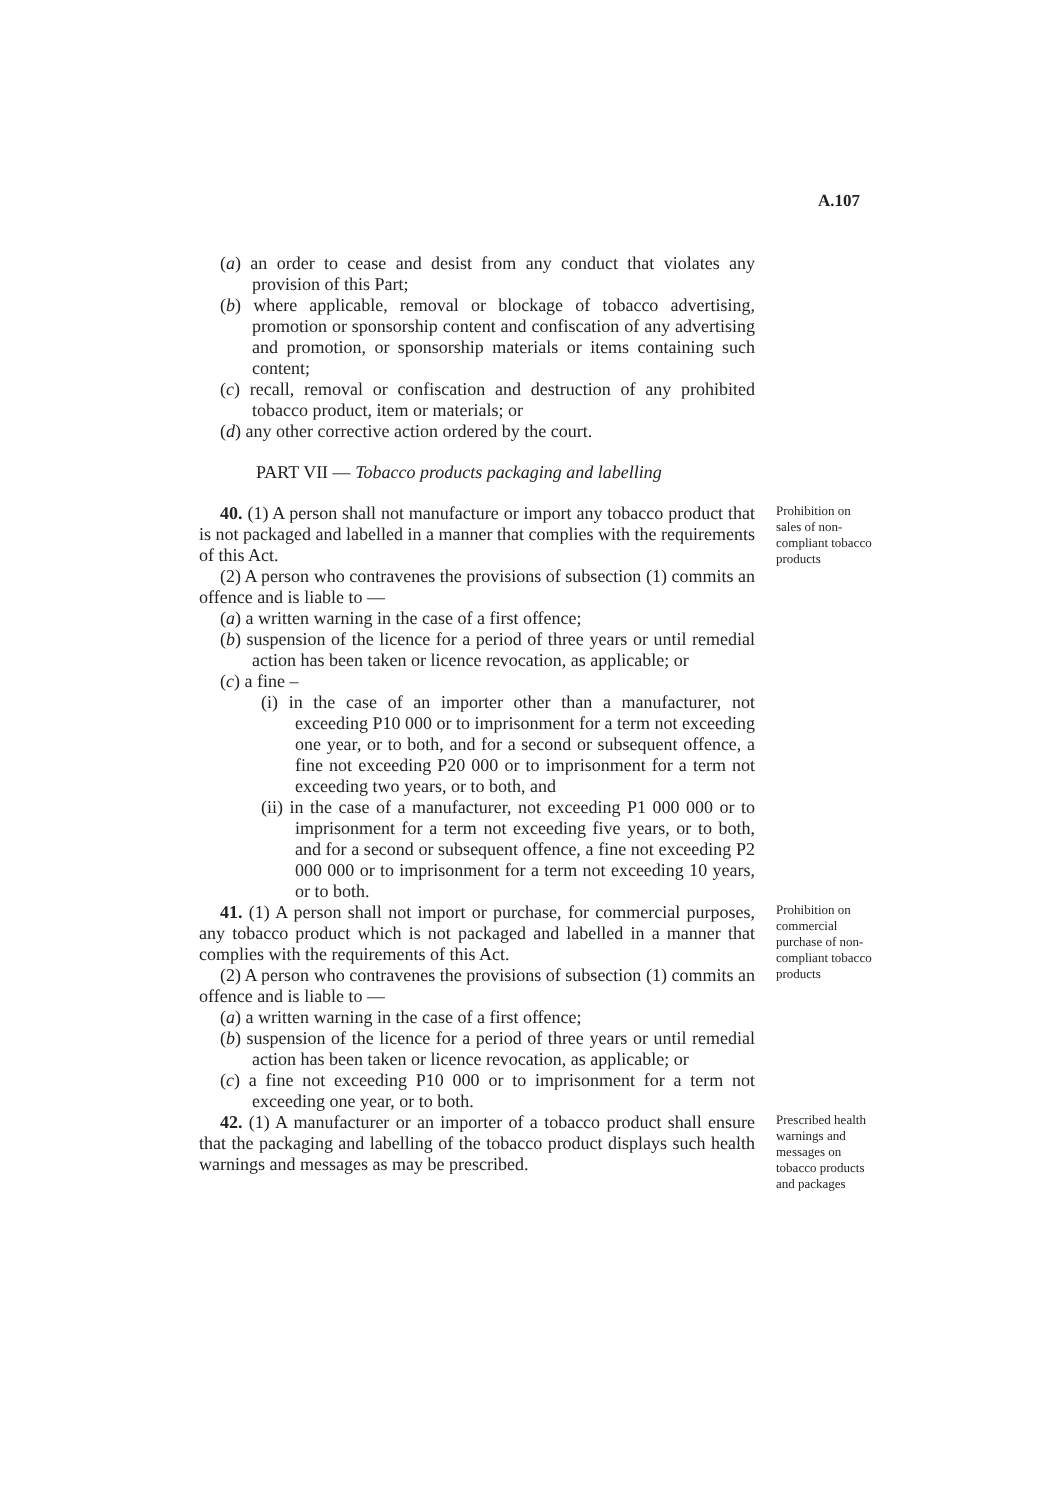A.107
(a) an order to cease and desist from any conduct that violates any provision of this Part;
(b) where applicable, removal or blockage of tobacco advertising, promotion or sponsorship content and confiscation of any advertising and promotion, or sponsorship materials or items containing such content;
(c) recall, removal or confiscation and destruction of any prohibited tobacco product, item or materials; or
(d) any other corrective action ordered by the court.
PART VII — Tobacco products packaging and labelling
40. (1) A person shall not manufacture or import any tobacco product that is not packaged and labelled in a manner that complies with the requirements of this Act.
(2) A person who contravenes the provisions of subsection (1) commits an offence and is liable to —
(a) a written warning in the case of a first offence;
(b) suspension of the licence for a period of three years or until remedial action has been taken or licence revocation, as applicable; or
(c) a fine –
(i) in the case of an importer other than a manufacturer, not exceeding P10 000 or to imprisonment for a term not exceeding one year, or to both, and for a second or subsequent offence, a fine not exceeding P20 000 or to imprisonment for a term not exceeding two years, or to both, and
(ii) in the case of a manufacturer, not exceeding P1 000 000 or to imprisonment for a term not exceeding five years, or to both, and for a second or subsequent offence, a fine not exceeding P2 000 000 or to imprisonment for a term not exceeding 10 years, or to both.
Prohibition on sales of non-compliant tobacco products
41. (1) A person shall not import or purchase, for commercial purposes, any tobacco product which is not packaged and labelled in a manner that complies with the requirements of this Act.
(2) A person who contravenes the provisions of subsection (1) commits an offence and is liable to —
(a) a written warning in the case of a first offence;
(b) suspension of the licence for a period of three years or until remedial action has been taken or licence revocation, as applicable; or
(c) a fine not exceeding P10 000 or to imprisonment for a term not exceeding one year, or to both.
Prohibition on commercial purchase of non-compliant tobacco products
42. (1) A manufacturer or an importer of a tobacco product shall ensure that the packaging and labelling of the tobacco product displays such health warnings and messages as may be prescribed.
Prescribed health warnings and messages on tobacco products and packages